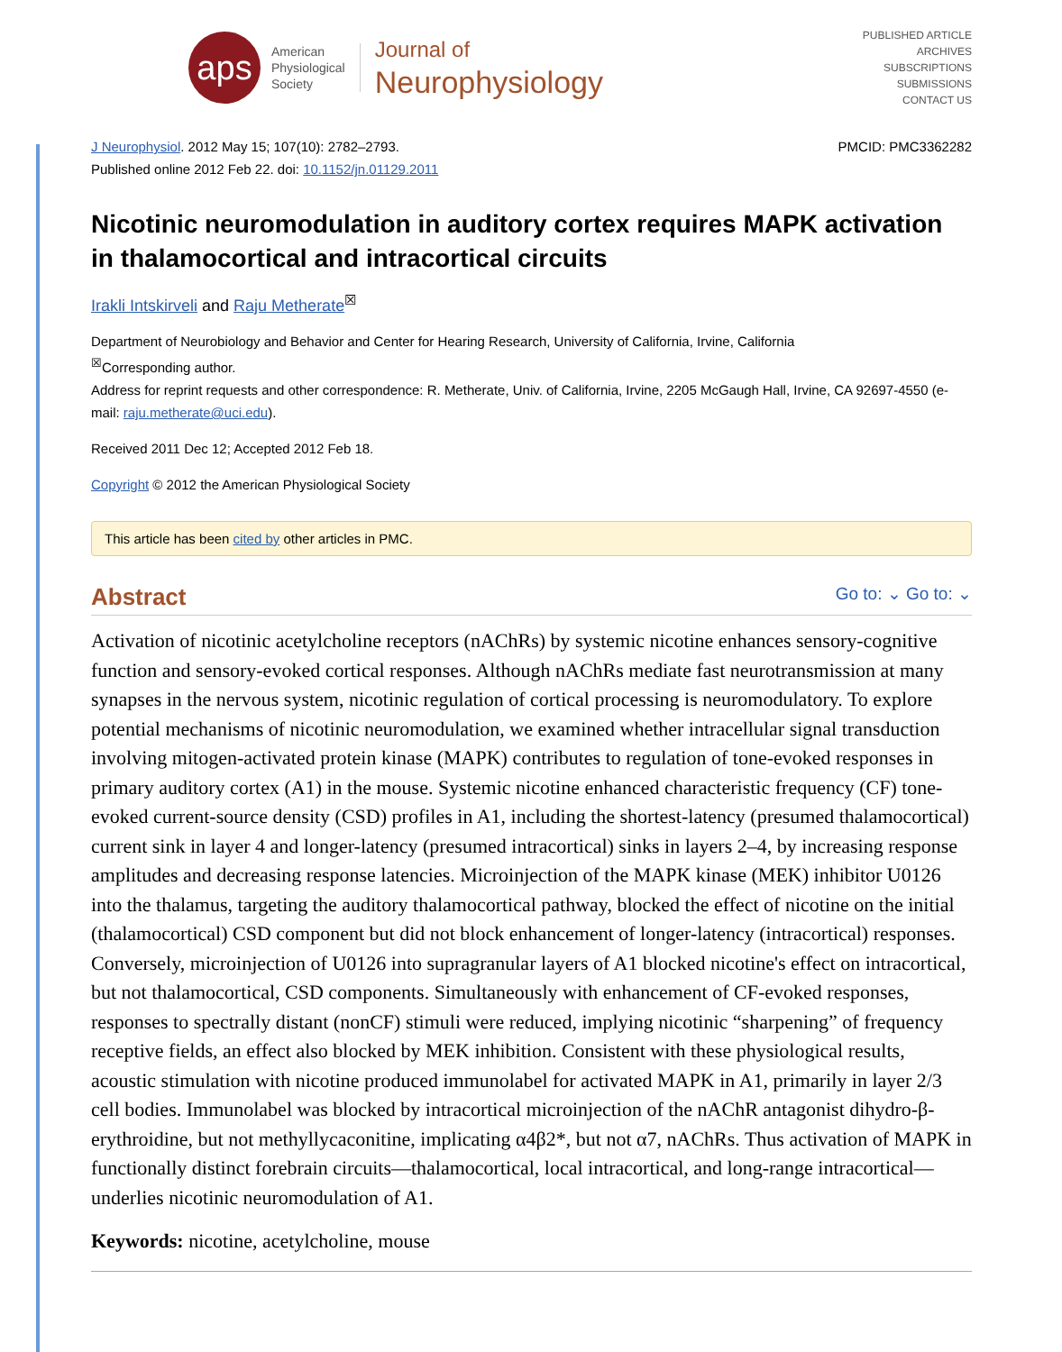aps
American
Physiological
Society
Journal of
Neurophysiology
PUBLISHED ARTICLE
ARCHIVES
SUBSCRIPTIONS
SUBMISSIONS
CONTACT US
J Neurophysiol. 2012 May 15; 107(10): 2782–2793.
Published online 2012 Feb 22. doi: 10.1152/jn.01129.2011
PMCID: PMC3362282
Nicotinic neuromodulation in auditory cortex requires MAPK activation in thalamocortical and intracortical circuits
Irakli Intskirveli and Raju Metherate<sup>☒</sup>
Department of Neurobiology and Behavior and Center for Hearing Research, University of California, Irvine, California
<sup>☒</sup>Corresponding author.
Address for reprint requests and other correspondence: R. Metherate, Univ. of California, Irvine, 2205 McGaugh Hall, Irvine, CA 92697-4550 (e-mail: raju.metherate@uci.edu).
Received 2011 Dec 12; Accepted 2012 Feb 18.
Copyright © 2012 the American Physiological Society
This article has been cited by other articles in PMC.
Abstract Go to: ⌄ Go to: ⌄
Activation of nicotinic acetylcholine receptors (nAChRs) by systemic nicotine enhances sensory-cognitive function and sensory-evoked cortical responses. Although nAChRs mediate fast neurotransmission at many synapses in the nervous system, nicotinic regulation of cortical processing is neuromodulatory. To explore potential mechanisms of nicotinic neuromodulation, we examined whether intracellular signal transduction involving mitogen-activated protein kinase (MAPK) contributes to regulation of tone-evoked responses in primary auditory cortex (A1) in the mouse. Systemic nicotine enhanced characteristic frequency (CF) tone-evoked current-source density (CSD) profiles in A1, including the shortest-latency (presumed thalamocortical) current sink in layer 4 and longer-latency (presumed intracortical) sinks in layers 2–4, by increasing response amplitudes and decreasing response latencies. Microinjection of the MAPK kinase (MEK) inhibitor U0126 into the thalamus, targeting the auditory thalamocortical pathway, blocked the effect of nicotine on the initial (thalamocortical) CSD component but did not block enhancement of longer-latency (intracortical) responses. Conversely, microinjection of U0126 into supragranular layers of A1 blocked nicotine's effect on intracortical, but not thalamocortical, CSD components. Simultaneously with enhancement of CF-evoked responses, responses to spectrally distant (nonCF) stimuli were reduced, implying nicotinic “sharpening” of frequency receptive fields, an effect also blocked by MEK inhibition. Consistent with these physiological results, acoustic stimulation with nicotine produced immunolabel for activated MAPK in A1, primarily in layer 2/3 cell bodies. Immunolabel was blocked by intracortical microinjection of the nAChR antagonist dihydro-β-erythroidine, but not methyllycaconitine, implicating α4β2*, but not α7, nAChRs. Thus activation of MAPK in functionally distinct forebrain circuits—thalamocortical, local intracortical, and long-range intracortical—underlies nicotinic neuromodulation of A1.
Keywords: nicotine, acetylcholine, mouse